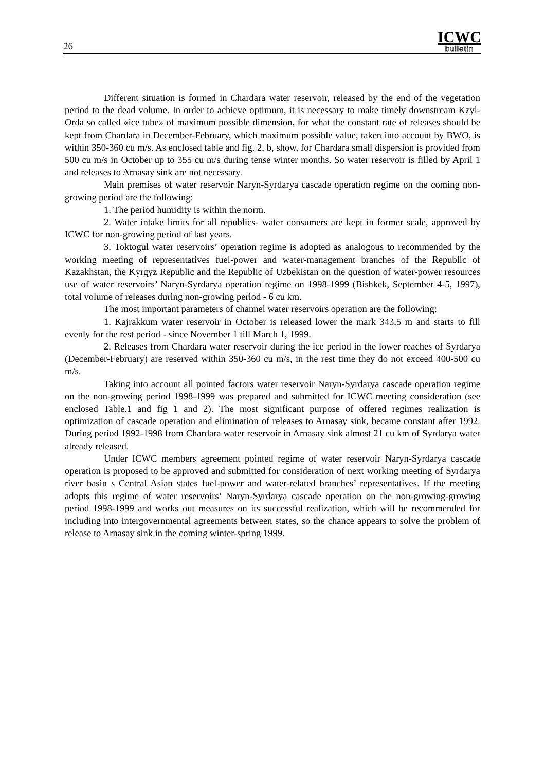26
ICWC
bulletin
Different situation is formed in Chardara water reservoir, released by the end of the vegetation period to the dead volume. In order to achieve optimum, it is necessary to make timely downstream Kzyl-Orda so called «ice tube» of maximum possible dimension, for what the constant rate of releases should be kept from Chardara in December-February, which maximum possible value, taken into account by BWO, is within 350-360 cu m/s. As enclosed table and fig. 2, b, show, for Chardara small dispersion is provided from 500 cu m/s in October up to 355 cu m/s during tense winter months. So water reservoir is filled by April 1 and releases to Arnasay sink are not necessary.
Main premises of water reservoir Naryn-Syrdarya cascade operation regime on the coming non-growing period are the following:
1. The period humidity is within the norm.
2. Water intake limits for all republics- water consumers are kept in former scale, approved by ICWC for non-growing period of last years.
3. Toktogul water reservoirs’ operation regime is adopted as analogous to recommended by the working meeting of representatives fuel-power and water-management branches of the Republic of Kazakhstan, the Kyrgyz Republic and the Republic of Uzbekistan on the question of water-power resources use of water reservoirs’ Naryn-Syrdarya operation regime on 1998-1999 (Bishkek, September 4-5, 1997), total volume of releases during non-growing period - 6 cu km.
The most important parameters of channel water reservoirs operation are the following:
1. Kajrakkum water reservoir in October is released lower the mark 343,5 m and starts to fill evenly for the rest period - since November 1 till March 1, 1999.
2. Releases from Chardara water reservoir during the ice period in the lower reaches of Syrdarya (December-February) are reserved within 350-360 cu m/s, in the rest time they do not exceed 400-500 cu m/s.
Taking into account all pointed factors water reservoir Naryn-Syrdarya cascade operation regime on the non-growing period 1998-1999 was prepared and submitted for ICWC meeting consideration (see enclosed Table.1 and fig 1 and 2). The most significant purpose of offered regimes realization is optimization of cascade operation and elimination of releases to Arnasay sink, became constant after 1992. During period 1992-1998 from Chardara water reservoir in Arnasay sink almost 21 cu km of Syrdarya water already released.
Under ICWC members agreement pointed regime of water reservoir Naryn-Syrdarya cascade operation is proposed to be approved and submitted for consideration of next working meeting of Syrdarya river basin s Central Asian states fuel-power and water-related branches’ representatives. If the meeting adopts this regime of water reservoirs’ Naryn-Syrdarya cascade operation on the non-growing-growing period 1998-1999 and works out measures on its successful realization, which will be recommended for including into intergovernmental agreements between states, so the chance appears to solve the problem of release to Arnasay sink in the coming winter-spring 1999.